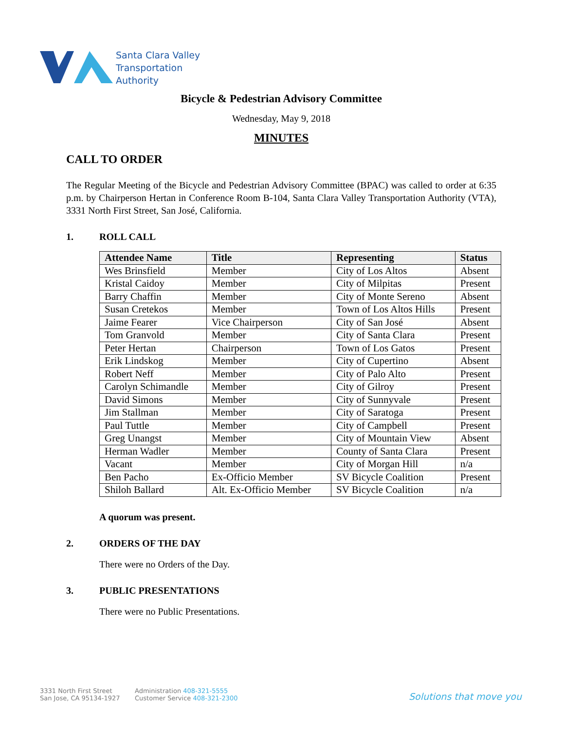Santa Clara Valley
Transportation
Authority
Bicycle & Pedestrian Advisory Committee
Wednesday, May 9, 2018
MINUTES
CALL TO ORDER
The Regular Meeting of the Bicycle and Pedestrian Advisory Committee (BPAC) was called to order at 6:35 p.m. by Chairperson Hertan in Conference Room B-104, Santa Clara Valley Transportation Authority (VTA), 3331 North First Street, San José, California.
1. ROLL CALL
| Attendee Name | Title | Representing | Status |
| --- | --- | --- | --- |
| Wes Brinsfield | Member | City of Los Altos | Absent |
| Kristal Caidoy | Member | City of Milpitas | Present |
| Barry Chaffin | Member | City of Monte Sereno | Absent |
| Susan Cretekos | Member | Town of Los Altos Hills | Present |
| Jaime Fearer | Vice Chairperson | City of San José | Absent |
| Tom Granvold | Member | City of Santa Clara | Present |
| Peter Hertan | Chairperson | Town of Los Gatos | Present |
| Erik Lindskog | Member | City of Cupertino | Absent |
| Robert Neff | Member | City of Palo Alto | Present |
| Carolyn Schimandle | Member | City of Gilroy | Present |
| David Simons | Member | City of Sunnyvale | Present |
| Jim Stallman | Member | City of Saratoga | Present |
| Paul Tuttle | Member | City of Campbell | Present |
| Greg Unangst | Member | City of Mountain View | Absent |
| Herman Wadler | Member | County of Santa Clara | Present |
| Vacant | Member | City of Morgan Hill | n/a |
| Ben Pacho | Ex-Officio Member | SV Bicycle Coalition | Present |
| Shiloh Ballard | Alt. Ex-Officio Member | SV Bicycle Coalition | n/a |
A quorum was present.
2. ORDERS OF THE DAY
There were no Orders of the Day.
3. PUBLIC PRESENTATIONS
There were no Public Presentations.
3331 North First Street
San Jose, CA 95134-1927
Administration 408-321-5555
Customer Service 408-321-2300
Solutions that move you